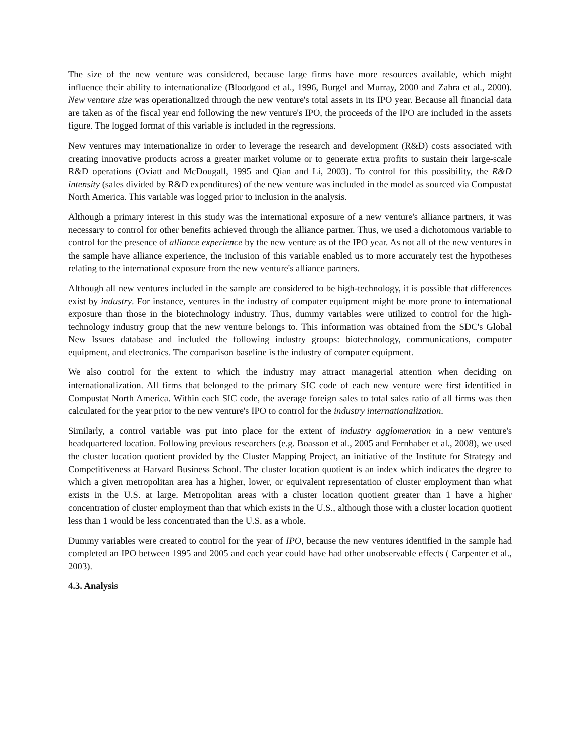The size of the new venture was considered, because large firms have more resources available, which might influence their ability to internationalize (Bloodgood et al., 1996, Burgel and Murray, 2000 and Zahra et al., 2000). New venture size was operationalized through the new venture's total assets in its IPO year. Because all financial data are taken as of the fiscal year end following the new venture's IPO, the proceeds of the IPO are included in the assets figure. The logged format of this variable is included in the regressions.
New ventures may internationalize in order to leverage the research and development (R&D) costs associated with creating innovative products across a greater market volume or to generate extra profits to sustain their large-scale R&D operations (Oviatt and McDougall, 1995 and Qian and Li, 2003). To control for this possibility, the R&D intensity (sales divided by R&D expenditures) of the new venture was included in the model as sourced via Compustat North America. This variable was logged prior to inclusion in the analysis.
Although a primary interest in this study was the international exposure of a new venture's alliance partners, it was necessary to control for other benefits achieved through the alliance partner. Thus, we used a dichotomous variable to control for the presence of alliance experience by the new venture as of the IPO year. As not all of the new ventures in the sample have alliance experience, the inclusion of this variable enabled us to more accurately test the hypotheses relating to the international exposure from the new venture's alliance partners.
Although all new ventures included in the sample are considered to be high-technology, it is possible that differences exist by industry. For instance, ventures in the industry of computer equipment might be more prone to international exposure than those in the biotechnology industry. Thus, dummy variables were utilized to control for the high-technology industry group that the new venture belongs to. This information was obtained from the SDC's Global New Issues database and included the following industry groups: biotechnology, communications, computer equipment, and electronics. The comparison baseline is the industry of computer equipment.
We also control for the extent to which the industry may attract managerial attention when deciding on internationalization. All firms that belonged to the primary SIC code of each new venture were first identified in Compustat North America. Within each SIC code, the average foreign sales to total sales ratio of all firms was then calculated for the year prior to the new venture's IPO to control for the industry internationalization.
Similarly, a control variable was put into place for the extent of industry agglomeration in a new venture's headquartered location. Following previous researchers (e.g. Boasson et al., 2005 and Fernhaber et al., 2008), we used the cluster location quotient provided by the Cluster Mapping Project, an initiative of the Institute for Strategy and Competitiveness at Harvard Business School. The cluster location quotient is an index which indicates the degree to which a given metropolitan area has a higher, lower, or equivalent representation of cluster employment than what exists in the U.S. at large. Metropolitan areas with a cluster location quotient greater than 1 have a higher concentration of cluster employment than that which exists in the U.S., although those with a cluster location quotient less than 1 would be less concentrated than the U.S. as a whole.
Dummy variables were created to control for the year of IPO, because the new ventures identified in the sample had completed an IPO between 1995 and 2005 and each year could have had other unobservable effects ( Carpenter et al., 2003).
4.3. Analysis